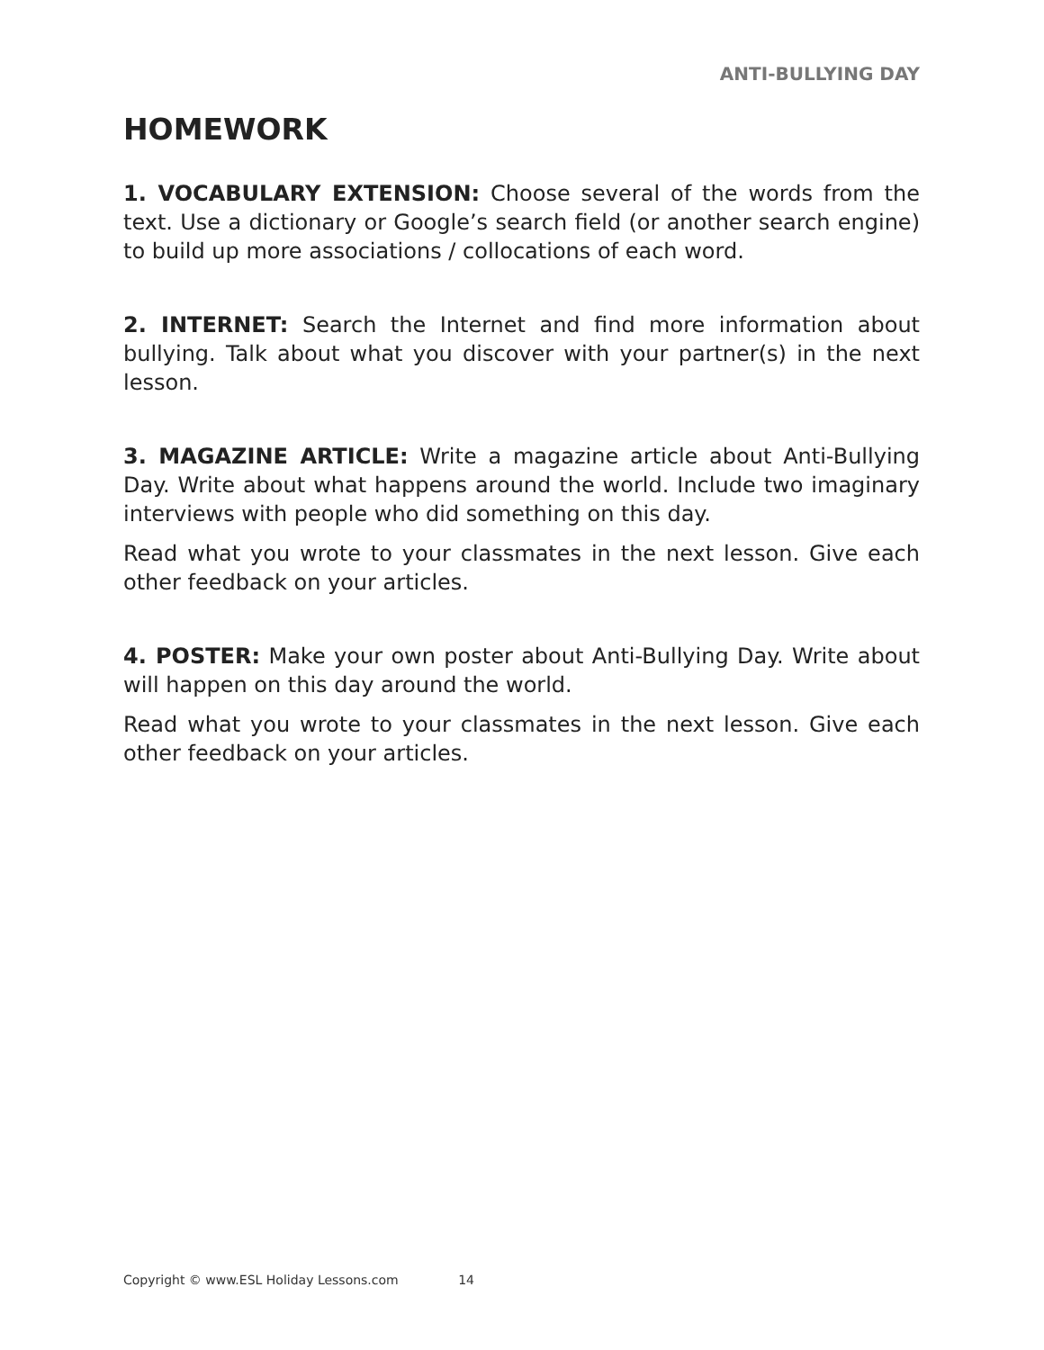ANTI-BULLYING DAY
HOMEWORK
1. VOCABULARY EXTENSION: Choose several of the words from the text. Use a dictionary or Google’s search field (or another search engine) to build up more associations / collocations of each word.
2. INTERNET: Search the Internet and find more information about bullying. Talk about what you discover with your partner(s) in the next lesson.
3. MAGAZINE ARTICLE: Write a magazine article about Anti-Bullying Day. Write about what happens around the world. Include two imaginary interviews with people who did something on this day.
Read what you wrote to your classmates in the next lesson. Give each other feedback on your articles.
4. POSTER: Make your own poster about Anti-Bullying Day. Write about will happen on this day around the world.
Read what you wrote to your classmates in the next lesson. Give each other feedback on your articles.
Copyright © www.ESL Holiday Lessons.com 14